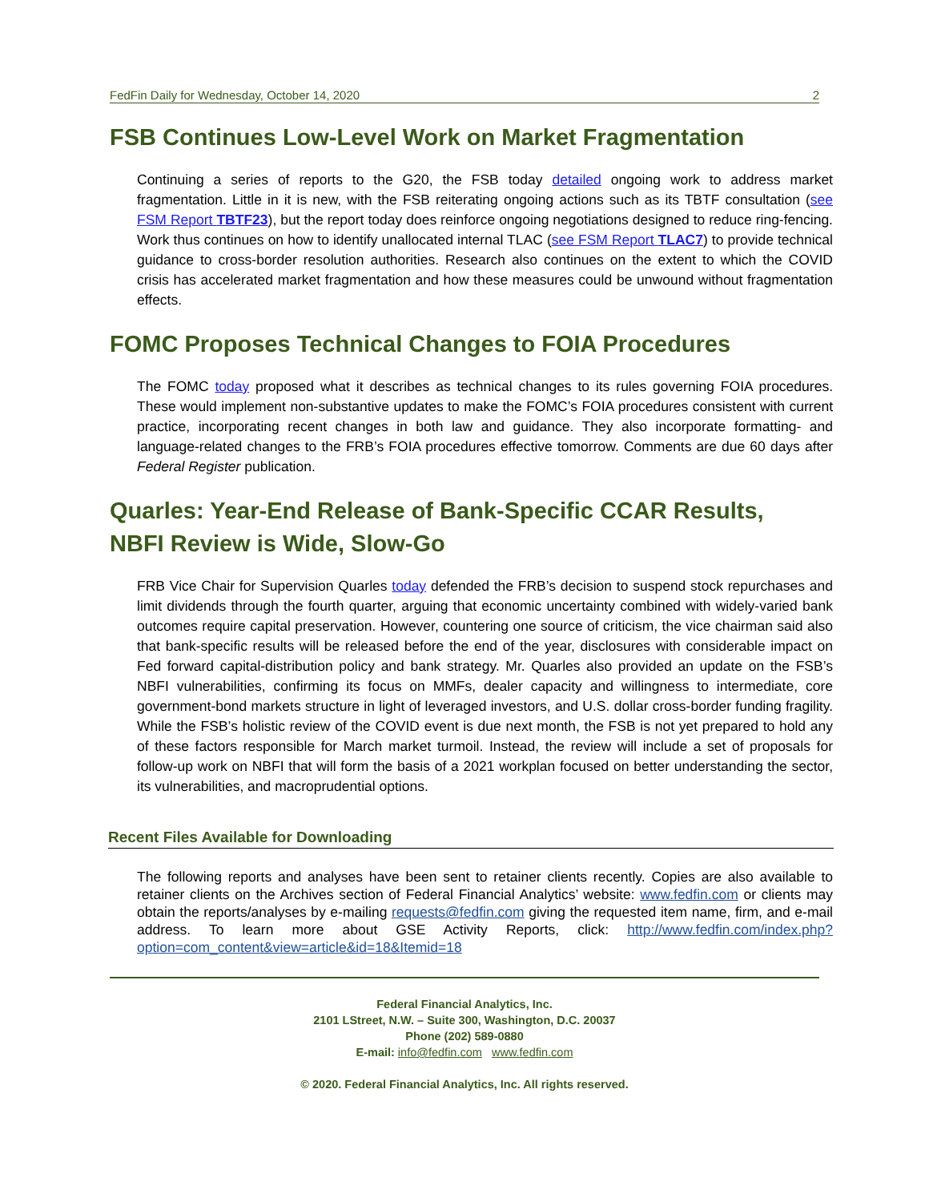FedFin Daily for Wednesday, October 14, 2020 2
FSB Continues Low-Level Work on Market Fragmentation
Continuing a series of reports to the G20, the FSB today detailed ongoing work to address market fragmentation. Little in it is new, with the FSB reiterating ongoing actions such as its TBTF consultation (see FSM Report TBTF23), but the report today does reinforce ongoing negotiations designed to reduce ring-fencing. Work thus continues on how to identify unallocated internal TLAC (see FSM Report TLAC7) to provide technical guidance to cross-border resolution authorities. Research also continues on the extent to which the COVID crisis has accelerated market fragmentation and how these measures could be unwound without fragmentation effects.
FOMC Proposes Technical Changes to FOIA Procedures
The FOMC today proposed what it describes as technical changes to its rules governing FOIA procedures. These would implement non-substantive updates to make the FOMC’s FOIA procedures consistent with current practice, incorporating recent changes in both law and guidance. They also incorporate formatting- and language-related changes to the FRB’s FOIA procedures effective tomorrow. Comments are due 60 days after Federal Register publication.
Quarles: Year-End Release of Bank-Specific CCAR Results, NBFI Review is Wide, Slow-Go
FRB Vice Chair for Supervision Quarles today defended the FRB’s decision to suspend stock repurchases and limit dividends through the fourth quarter, arguing that economic uncertainty combined with widely-varied bank outcomes require capital preservation. However, countering one source of criticism, the vice chairman said also that bank-specific results will be released before the end of the year, disclosures with considerable impact on Fed forward capital-distribution policy and bank strategy. Mr. Quarles also provided an update on the FSB’s NBFI vulnerabilities, confirming its focus on MMFs, dealer capacity and willingness to intermediate, core government-bond markets structure in light of leveraged investors, and U.S. dollar cross-border funding fragility. While the FSB’s holistic review of the COVID event is due next month, the FSB is not yet prepared to hold any of these factors responsible for March market turmoil. Instead, the review will include a set of proposals for follow-up work on NBFI that will form the basis of a 2021 workplan focused on better understanding the sector, its vulnerabilities, and macroprudential options.
Recent Files Available for Downloading
The following reports and analyses have been sent to retainer clients recently. Copies are also available to retainer clients on the Archives section of Federal Financial Analytics’ website: www.fedfin.com or clients may obtain the reports/analyses by e-mailing requests@fedfin.com giving the requested item name, firm, and e-mail address. To learn more about GSE Activity Reports, click: http://www.fedfin.com/index.php?option=com_content&view=article&id=18&Itemid=18
Federal Financial Analytics, Inc.
2101 LStreet, N.W. – Suite 300, Washington, D.C. 20037
Phone (202) 589-0880
E-mail: info@fedfin.com www.fedfin.com
© 2020. Federal Financial Analytics, Inc. All rights reserved.